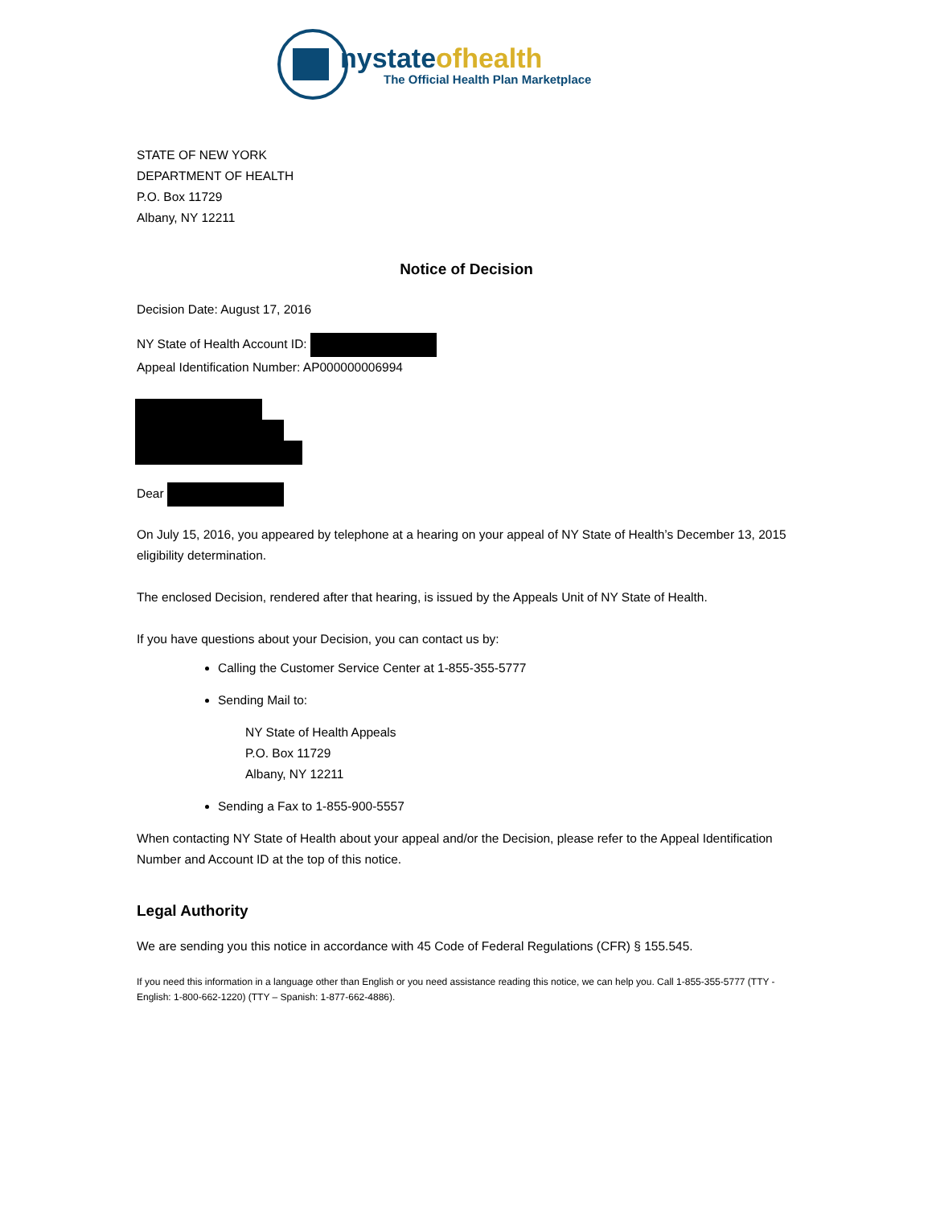nystateofhealth
The Official Health Plan Marketplace
STATE OF NEW YORK
DEPARTMENT OF HEALTH
P.O. Box 11729
Albany, NY 12211
Notice of Decision
Decision Date: August 17, 2016
NY State of Health Account ID:
Appeal Identification Number: AP000000006994
Dear
On July 15, 2016, you appeared by telephone at a hearing on your appeal of NY State of Health’s December 13, 2015 eligibility determination.
The enclosed Decision, rendered after that hearing, is issued by the Appeals Unit of NY State of Health.
If you have questions about your Decision, you can contact us by:
Calling the Customer Service Center at 1-855-355-5777
Sending Mail to:
NY State of Health Appeals
P.O. Box 11729
Albany, NY 12211
Sending a Fax to 1-855-900-5557
When contacting NY State of Health about your appeal and/or the Decision, please refer to the Appeal Identification Number and Account ID at the top of this notice.
Legal Authority
We are sending you this notice in accordance with 45 Code of Federal Regulations (CFR) § 155.545.
If you need this information in a language other than English or you need assistance reading this notice, we can help you. Call 1-855-355-5777 (TTY - English: 1-800-662-1220) (TTY – Spanish: 1-877-662-4886).